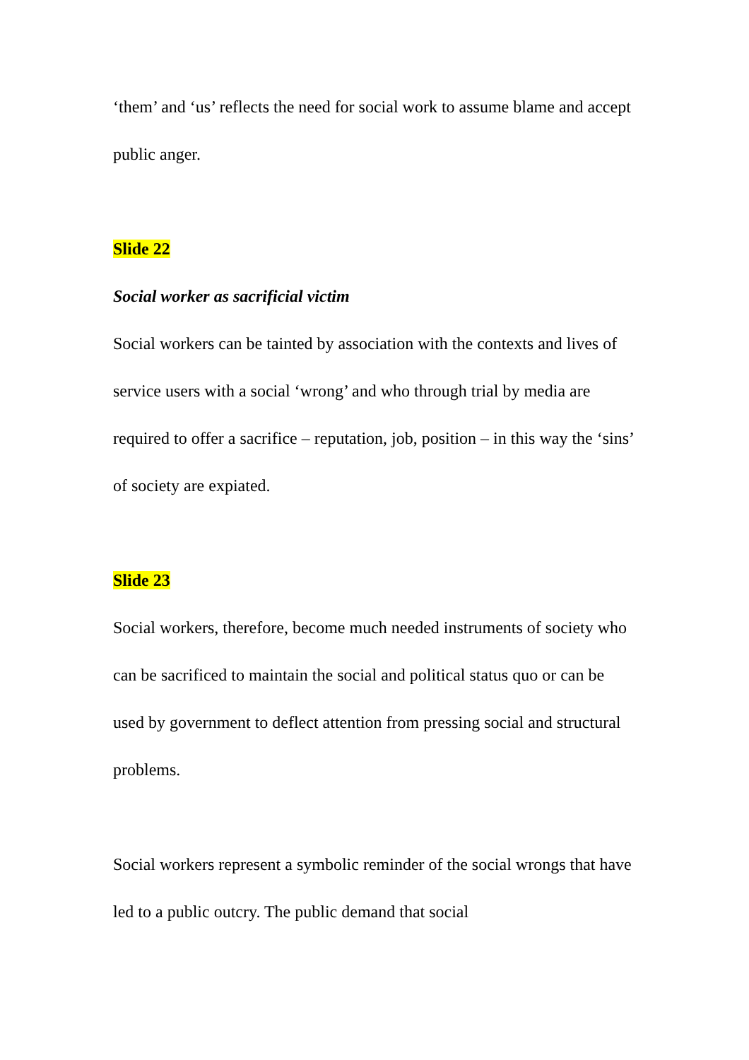‘them’ and ‘us’ reflects the need for social work to assume blame and accept public anger.
Slide 22
Social worker as sacrificial victim
Social workers can be tainted by association with the contexts and lives of service users with a social ‘wrong’ and who through trial by media are required to offer a sacrifice – reputation, job, position – in this way the ‘sins’ of society are expiated.
Slide 23
Social workers, therefore, become much needed instruments of society who can be sacrificed to maintain the social and political status quo or can be used by government to deflect attention from pressing social and structural problems.
Social workers represent a symbolic reminder of the social wrongs that have led to a public outcry. The public demand that social